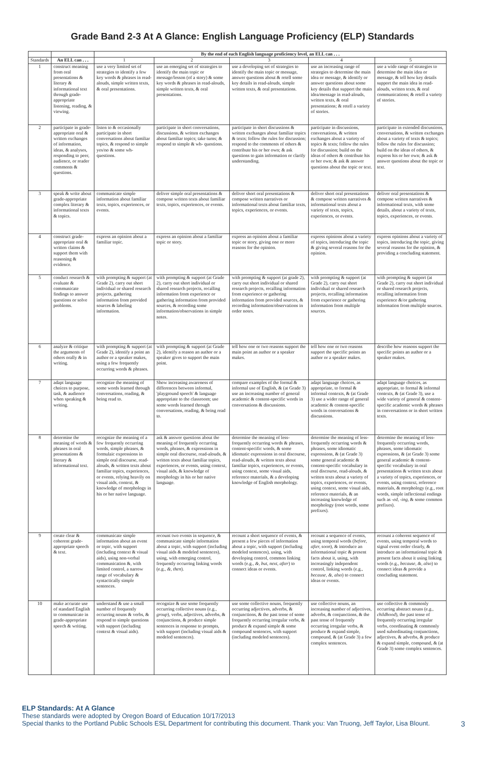Grade Band 2-3 At A Glance: English Language Proficiency (ELP) Standards
| | | By the end of each English language proficiency level, an ELL can . . . | | | | |
| --- | --- | --- | --- | --- | --- | --- |
| Standards | An ELL can . . . | 1 | 2 | 3 | 4 | 5 |
| 1 | construct meaning from oral presentations & literary & informational text through grade-appropriate listening, reading, & viewing. | use a very limited set of strategies to identify a few key words & phrases in read-alouds, simple written texts, & oral presentations. | use an emerging set of strategies to identify the main topic or message/lesson (of a story) & some key words & phrases in read-alouds, simple written texts, & oral presentations. | use a developing set of strategies to identify the main topic or message, answer questions about & retell some key details in read-alouds, simple written texts, & oral presentations. | use an increasing range of strategies to determine the main idea or message, & identify or answer questions about some key details that support the main idea/message in read-alouds, written texts, & oral presentations; & retell a variety of stories. | use a wide range of strategies to determine the main idea or message, & tell how key details support the main idea in read-alouds, written texts, & oral communications; & retell a variety of stories. |
| 2 | participate in grade-appropriate oral & written exchanges of information, ideas, & analyses, responding to peer, audience, or reader comments & questions. | listen to & occasionally participate in short conversations about familiar topics, & respond to simple yes/no & some wh- questions. | participate in short conversations, discussions, & written exchanges about familiar topics; take turns; & respond to simple & wh- questions. | participate in short discussions & written exchanges about familiar topics & texts; follow the rules for discussion; respond to the comments of others & contribute his or her own; & ask questions to gain information or clarify understanding. | participate in discussions, conversations, & written exchanges about a variety of topics & texts; follow the rules for discussion; build on the ideas of others & contribute his or her own; & ask & answer questions about the topic or text. | participate in extended discussions, conversations, & written exchanges about a variety of texts & topics; follow the rules for discussion; build on the ideas of others, & express his or her own; & ask & answer questions about the topic or text. |
| 3 | speak & write about grade-appropriate complex literary & informational texts & topics. | communicate simple information about familiar texts, topics, experiences, or events. | deliver simple oral presentations & compose written texts about familiar texts, topics, experiences, or events. | deliver short oral presentations & compose written narratives or informational texts about familiar texts, topics, experiences, or events. | deliver short oral presentations & compose written narratives & informational texts about a variety of texts, topics, experiences, or events. | deliver oral presentations & compose written narratives & informational texts, with some details, about a variety of texts, topics, experiences, or events. |
| 4 | construct grade-appropriate oral & written claims & support them with reasoning & evidence. | express an opinion about a familiar topic. | express an opinion about a familiar topic or story. | express an opinion about a familiar topic or story, giving one or more reasons for the opinion. | express opinions about a variety of topics, introducing the topic & giving several reasons for the opinion. | express opinions about a variety of topics, introducing the topic, giving several reasons for the opinion, & providing a concluding statement. |
| 5 | conduct research & evaluate & communicate findings to answer questions or solve problems. | with prompting & support (at Grade 2), carry out short individual or shared research projects, gathering information from provided sources & labeling information. | with prompting & support (at Grade 2), carry out short individual or shared research projects, recalling information from experience or gathering information from provided sources, & recording some information/observations in simple notes. | with prompting & support (at grade 2), carry out short individual or shared research projects, recalling information from experience or gathering information from provided sources, & recording information/observations in order notes. | with prompting & support (at Grade 2), carry out short individual or shared research projects, recalling information from experience or gathering information from multiple sources. | with prompting & support (at Grade 2), carry out short individual or shared research projects, recalling information from experience &/or gathering information from multiple sources. |
| 6 | analyze & critique the arguments of others orally & in writing. | with prompting & support (at Grade 2), identify a point an author or a speaker makes, using a few frequently occurring words & phrases. | with prompting & support (at Grade 2), identify a reason an author or a speaker gives to support the main point. | tell how one or two reasons support the main point an author or a speaker makes. | tell how one or two reasons support the specific points an author or a speaker makes. | describe how reasons support the specific points an author or a speaker makes. |
| 7 | adapt language choices to purpose, task, & audience when speaking & writing. | recognize the meaning of some words learned through conversations, reading, & being read to. | Show increasing awareness of differences between informal, 'playground speech' & language appropriate to the classroom; use some words learned through conversations, reading, & being read to. | compare examples of the formal & informal use of English, & (at Grade 3) use an increasing number of general academic & content-specific words in conversations & discussions. | adapt language choices, as appropriate, to formal & informal contexts, & (at Grade 3) use a wider range of general academic & content-specific words in conversations & discussions. | adapt language choices, as appropriate, to formal & informal contexts, & (at Grade 3), use a wide variety of general & content-specific academic words & phrases in conversations or in short written texts. |
| 8 | determine the meaning of words & phrases in oral presentations & literary & informational text. | recognize the meaning of a few frequently occurring words, simple phrases, & formulaic expressions in simple oral discourse, read-alouds, & written texts about familiar topics, experiences, or events, relying heavily on visual aids, context, & knowledge of morphology in his or her native language. | ask & answer questions about the meaning of frequently occurring words, phrases, & expressions in simple oral discourse, read-alouds, & written texts about familiar topics, experiences, or events, using context, visual aids, & knowledge of morphology in his or her native language. | determine the meaning of less-frequently occurring words & phrases, content-specific words, & some idiomatic expressions in oral discourse, read-alouds, & written texts about familiar topics, experiences, or events, using context, some visual aids, reference materials, & a developing knowledge of English morphology. | determine the meaning of less-frequently occurring words & phrases, some idiomatic expressions, & (at Grade 3) some general academic & content-specific vocabulary in oral discourse, read-alouds, & written texts about a variety of topics, experiences, or events, using context, some visual aids, reference materials, & an increasing knowledge of morphology (root words, some prefixes). | determine the meaning of less-frequently occurring words, phrases, some idiomatic expressions, & (at Grade 3) some general academic & content-specific vocabulary in oral presentations & written texts about a variety of topics, experiences, or events, using context, reference materials, & morphology (e.g., root words, simple inflectional endings such as -ed, -ing , & some common prefixes). |
| 9 | create clear & coherent grade-appropriate speech & text. | communicate simple information about an event or topic, with support (including context & visual aids), using non-verbal communication &, with limited control, a narrow range of vocabulary & syntactically simple sentences. | recount two events in sequence, & communicate simple information about a topic, with support (including visual aids & modeled sentences), using, with emerging control, frequently occurring linking words (e.g., &, then ). | recount a short sequence of events, & present a few pieces of information about a topic, with support (including modeled sentences), using, with developing control, common linking words (e.g., &, but, next, after ) to connect ideas or events. | recount a sequence of events, using temporal words ( before, after, soon ), & introduce an informational topic & present facts about it, using, with increasingly independent control, linking words (e.g., because, &, also ) to connect ideas or events. | recount a coherent sequence of events, using temporal words to signal event order clearly, & introduce an informational topic & present facts about it using linking words (e.g., because, &, also ) to connect ideas & provide a concluding statement. |
| 10 | make accurate use of standard English to communicate in grade-appropriate speech & writing. | understand & use a small number of frequently occurring nouns & verbs, & respond to simple questions with support (including context & visual aids). | recognize & use some frequently occurring collective nouns (e.g., group ), verbs, adjectives, adverbs, & conjunctions, & produce simple sentences in response to prompts, with support (including visual aids & modeled sentences). | use some collective nouns, frequently occurring adjectives, adverbs, & conjunctions, & the past tense of some frequently occurring irregular verbs, & produce & expand simple & some compound sentences, with support (including modeled sentences). | use collective nouns, an increasing number of adjectives, adverbs, & conjunctions, & the past tense of frequently occurring irregular verbs, & produce & expand simple, compound, & (at Grade 3) a few complex sentences. | use collective & commonly occurring abstract nouns (e.g., childhood ), the past tense of frequently occurring irregular verbs, coordinating & commonly used subordinating conjunctions, adjectives, & adverbs, & produce & expand simple, compound, & (at Grade 3) some complex sentences. |
ELP Standards: At A Glance
These standards were adopted by Oregon Board of Education 10/17/2013
Special thanks to the Portland Public Schools ESL Department for contributing this document. Thank you: Van Truong, Jeff Taylor, Lisa Blount. 3